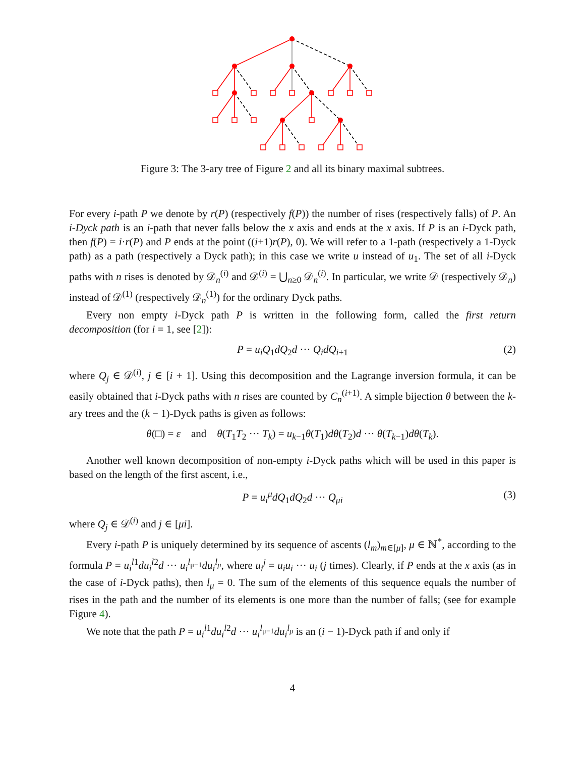Figure 3: The 3-ary tree of Figure 2 and all its binary maximal subtrees.
For every i-path P we denote by r(P) (respectively f(P)) the number of rises (respectively falls) of P. An i-Dyck path is an i-path that never falls below the x axis and ends at the x axis. If P is an i-Dyck path, then f(P) = i·r(P) and P ends at the point ((i+1)r(P), 0). We will refer to a 1-path (respectively a 1-Dyck path) as a path (respectively a Dyck path); in this case we write u instead of u<sub>1</sub>. The set of all i-Dyck paths with n rises is denoted by 𝒟<sub>n</sub><sup>(i)</sup> and 𝒟<sup>(i)</sup> = ⋃<sub>n≥0</sub> 𝒟<sub>n</sub><sup>(i)</sup>. In particular, we write 𝒟 (respectively 𝒟<sub>n</sub>) instead of 𝒟<sup>(1)</sup> (respectively 𝒟<sub>n</sub><sup>(1)</sup>) for the ordinary Dyck paths.
Every non empty i-Dyck path P is written in the following form, called the first return decomposition (for i = 1, see [2]):
P = u<sub>i</sub>Q<sub>1</sub>dQ<sub>2</sub>d ··· Q<sub>i</sub>dQ<sub>i+1</sub> (2)
where Q<sub>j</sub> ∈ 𝒟<sup>(i)</sup>, j ∈ [i + 1]. Using this decomposition and the Lagrange inversion formula, it can be easily obtained that i-Dyck paths with n rises are counted by C<sub>n</sub><sup>(i+1)</sup>. A simple bijection θ between the k-ary trees and the (k − 1)-Dyck paths is given as follows:
θ(□) = ε and θ(T<sub>1</sub>T<sub>2</sub> ··· T<sub>k</sub>) = u<sub>k−1</sub>θ(T<sub>1</sub>)dθ(T<sub>2</sub>)d ··· θ(T<sub>k−1</sub>)dθ(T<sub>k</sub>).
Another well known decomposition of non-empty i-Dyck paths which will be used in this paper is based on the length of the first ascent, i.e.,
P = u<sub>i</sub><sup>μ</sup>dQ<sub>1</sub>dQ<sub>2</sub>d ··· Q<sub>μi</sub> (3)
where Q<sub>j</sub> ∈ 𝒟<sup>(i)</sup> and j ∈ [μi].
Every i-path P is uniquely determined by its sequence of ascents (l<sub>m</sub>)<sub>m∈[μ]</sub>, μ ∈ ℕ<sup>*</sup>, according to the formula P = u<sub>i</sub><sup>l</sup><sup>1</sup>du<sub>i</sub><sup>l</sup><sup>2</sup>d ··· u<sub>i</sub><sup>l<sub>μ−1</sub></sup>du<sub>i</sub><sup>l<sub>μ</sub></sup>, where u<sub>i</sub><sup>j</sup> = u<sub>i</sub>u<sub>i</sub> ··· u<sub>i</sub> (j times). Clearly, if P ends at the x axis (as in the case of i-Dyck paths), then l<sub>μ</sub> = 0. The sum of the elements of this sequence equals the number of rises in the path and the number of its elements is one more than the number of falls; (see for example Figure 4).
We note that the path P = u<sub>i</sub><sup>l</sup><sup>1</sup>du<sub>i</sub><sup>l</sup><sup>2</sup>d ··· u<sub>i</sub><sup>l<sub>μ−1</sub></sup>du<sub>i</sub><sup>l<sub>μ</sub></sup> is an (i − 1)-Dyck path if and only if
4